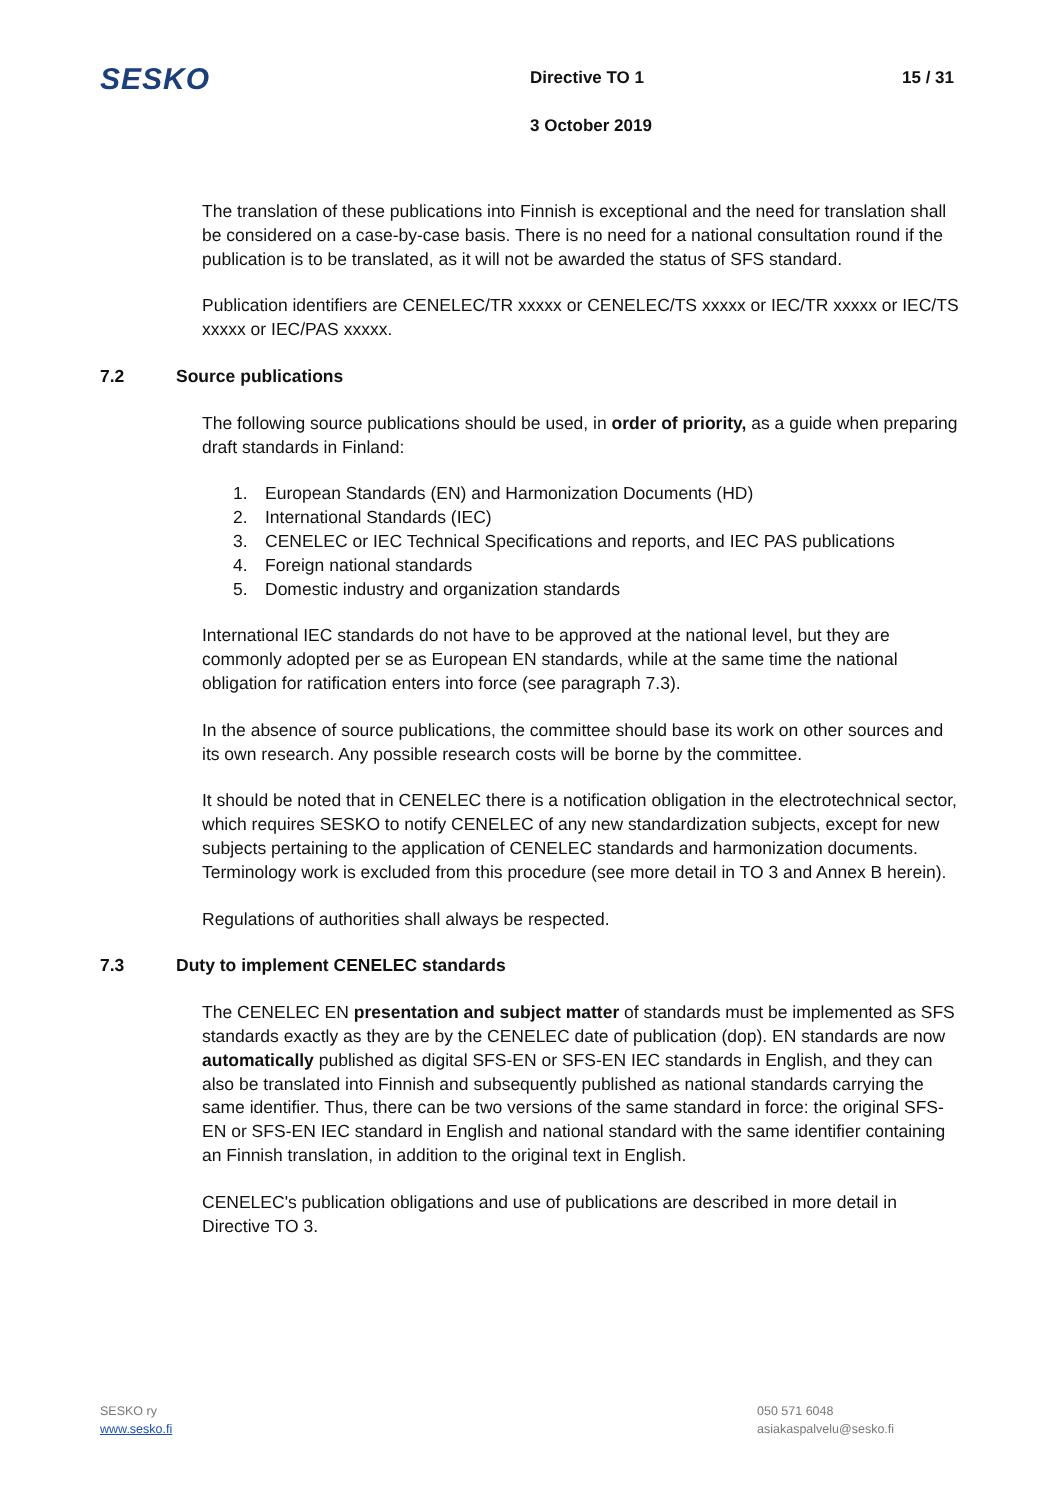SESKO
Directive TO 1
3 October 2019
15 / 31
The translation of these publications into Finnish is exceptional and the need for translation shall be considered on a case-by-case basis. There is no need for a national consultation round if the publication is to be translated, as it will not be awarded the status of SFS standard.
Publication identifiers are CENELEC/TR xxxxx or CENELEC/TS xxxxx or IEC/TR xxxxx or IEC/TS xxxxx or IEC/PAS xxxxx.
7.2 Source publications
The following source publications should be used, in order of priority, as a guide when preparing draft standards in Finland:
1. European Standards (EN) and Harmonization Documents (HD)
2. International Standards (IEC)
3. CENELEC or IEC Technical Specifications and reports, and IEC PAS publications
4. Foreign national standards
5. Domestic industry and organization standards
International IEC standards do not have to be approved at the national level, but they are commonly adopted per se as European EN standards, while at the same time the national obligation for ratification enters into force (see paragraph 7.3).
In the absence of source publications, the committee should base its work on other sources and its own research. Any possible research costs will be borne by the committee.
It should be noted that in CENELEC there is a notification obligation in the electrotechnical sector, which requires SESKO to notify CENELEC of any new standardization subjects, except for new subjects pertaining to the application of CENELEC standards and harmonization documents. Terminology work is excluded from this procedure (see more detail in TO 3 and Annex B herein).
Regulations of authorities shall always be respected.
7.3 Duty to implement CENELEC standards
The CENELEC EN presentation and subject matter of standards must be implemented as SFS standards exactly as they are by the CENELEC date of publication (dop). EN standards are now automatically published as digital SFS-EN or SFS-EN IEC standards in English, and they can also be translated into Finnish and subsequently published as national standards carrying the same identifier. Thus, there can be two versions of the same standard in force: the original SFS-EN or SFS-EN IEC standard in English and national standard with the same identifier containing an Finnish translation, in addition to the original text in English.
CENELEC's publication obligations and use of publications are described in more detail in Directive TO 3.
SESKO ry
www.sesko.fi
050 571 6048
asiakaspalvelu@sesko.fi